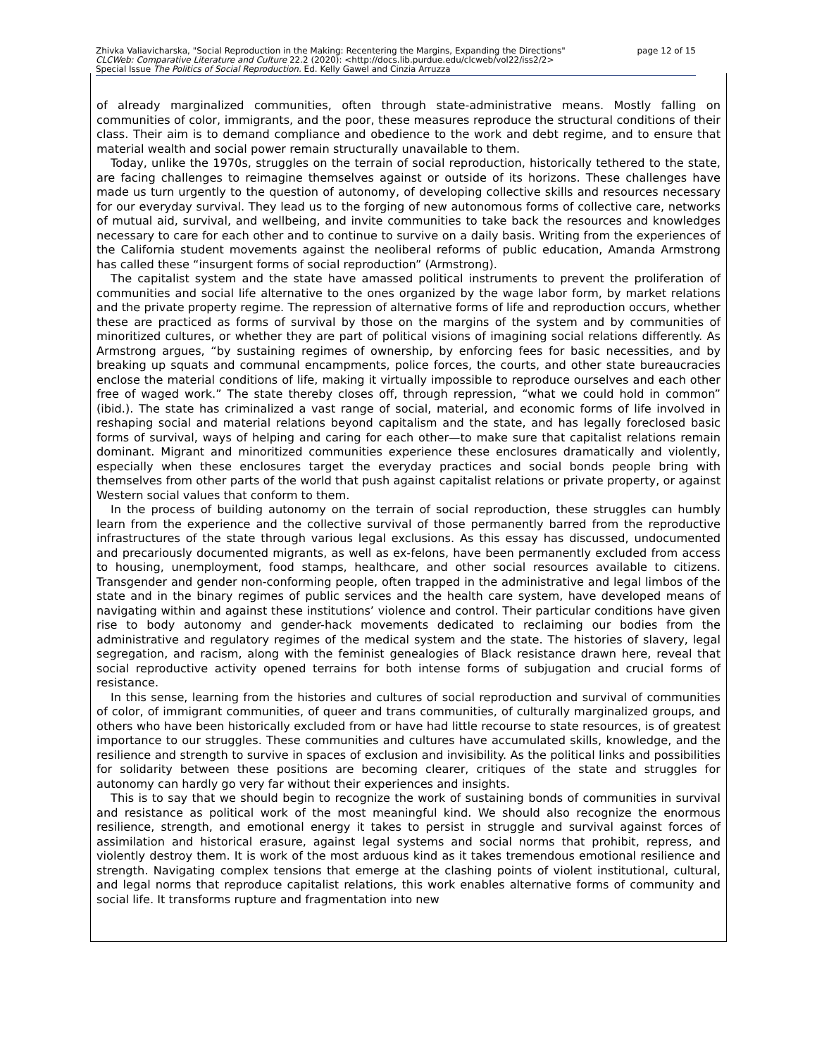page 12 of 15 Zhivka Valiavicharska, "Social Reproduction in the Making: Recentering the Margins, Expanding the Directions"
CLCWeb: Comparative Literature and Culture 22.2 (2020): <http://docs.lib.purdue.edu/clcweb/vol22/iss2/2>
Special Issue The Politics of Social Reproduction. Ed. Kelly Gawel and Cinzia Arruzza
of already marginalized communities, often through state-administrative means. Mostly falling on communities of color, immigrants, and the poor, these measures reproduce the structural conditions of their class. Their aim is to demand compliance and obedience to the work and debt regime, and to ensure that material wealth and social power remain structurally unavailable to them.
Today, unlike the 1970s, struggles on the terrain of social reproduction, historically tethered to the state, are facing challenges to reimagine themselves against or outside of its horizons. These challenges have made us turn urgently to the question of autonomy, of developing collective skills and resources necessary for our everyday survival. They lead us to the forging of new autonomous forms of collective care, networks of mutual aid, survival, and wellbeing, and invite communities to take back the resources and knowledges necessary to care for each other and to continue to survive on a daily basis. Writing from the experiences of the California student movements against the neoliberal reforms of public education, Amanda Armstrong has called these “insurgent forms of social reproduction” (Armstrong).
The capitalist system and the state have amassed political instruments to prevent the proliferation of communities and social life alternative to the ones organized by the wage labor form, by market relations and the private property regime. The repression of alternative forms of life and reproduction occurs, whether these are practiced as forms of survival by those on the margins of the system and by communities of minoritized cultures, or whether they are part of political visions of imagining social relations differently. As Armstrong argues, “by sustaining regimes of ownership, by enforcing fees for basic necessities, and by breaking up squats and communal encampments, police forces, the courts, and other state bureaucracies enclose the material conditions of life, making it virtually impossible to reproduce ourselves and each other free of waged work.” The state thereby closes off, through repression, “what we could hold in common” (ibid.). The state has criminalized a vast range of social, material, and economic forms of life involved in reshaping social and material relations beyond capitalism and the state, and has legally foreclosed basic forms of survival, ways of helping and caring for each other—to make sure that capitalist relations remain dominant. Migrant and minoritized communities experience these enclosures dramatically and violently, especially when these enclosures target the everyday practices and social bonds people bring with themselves from other parts of the world that push against capitalist relations or private property, or against Western social values that conform to them.
In the process of building autonomy on the terrain of social reproduction, these struggles can humbly learn from the experience and the collective survival of those permanently barred from the reproductive infrastructures of the state through various legal exclusions. As this essay has discussed, undocumented and precariously documented migrants, as well as ex-felons, have been permanently excluded from access to housing, unemployment, food stamps, healthcare, and other social resources available to citizens. Transgender and gender non-conforming people, often trapped in the administrative and legal limbos of the state and in the binary regimes of public services and the health care system, have developed means of navigating within and against these institutions’ violence and control. Their particular conditions have given rise to body autonomy and gender-hack movements dedicated to reclaiming our bodies from the administrative and regulatory regimes of the medical system and the state. The histories of slavery, legal segregation, and racism, along with the feminist genealogies of Black resistance drawn here, reveal that social reproductive activity opened terrains for both intense forms of subjugation and crucial forms of resistance.
In this sense, learning from the histories and cultures of social reproduction and survival of communities of color, of immigrant communities, of queer and trans communities, of culturally marginalized groups, and others who have been historically excluded from or have had little recourse to state resources, is of greatest importance to our struggles. These communities and cultures have accumulated skills, knowledge, and the resilience and strength to survive in spaces of exclusion and invisibility. As the political links and possibilities for solidarity between these positions are becoming clearer, critiques of the state and struggles for autonomy can hardly go very far without their experiences and insights.
This is to say that we should begin to recognize the work of sustaining bonds of communities in survival and resistance as political work of the most meaningful kind. We should also recognize the enormous resilience, strength, and emotional energy it takes to persist in struggle and survival against forces of assimilation and historical erasure, against legal systems and social norms that prohibit, repress, and violently destroy them. It is work of the most arduous kind as it takes tremendous emotional resilience and strength. Navigating complex tensions that emerge at the clashing points of violent institutional, cultural, and legal norms that reproduce capitalist relations, this work enables alternative forms of community and social life. It transforms rupture and fragmentation into new